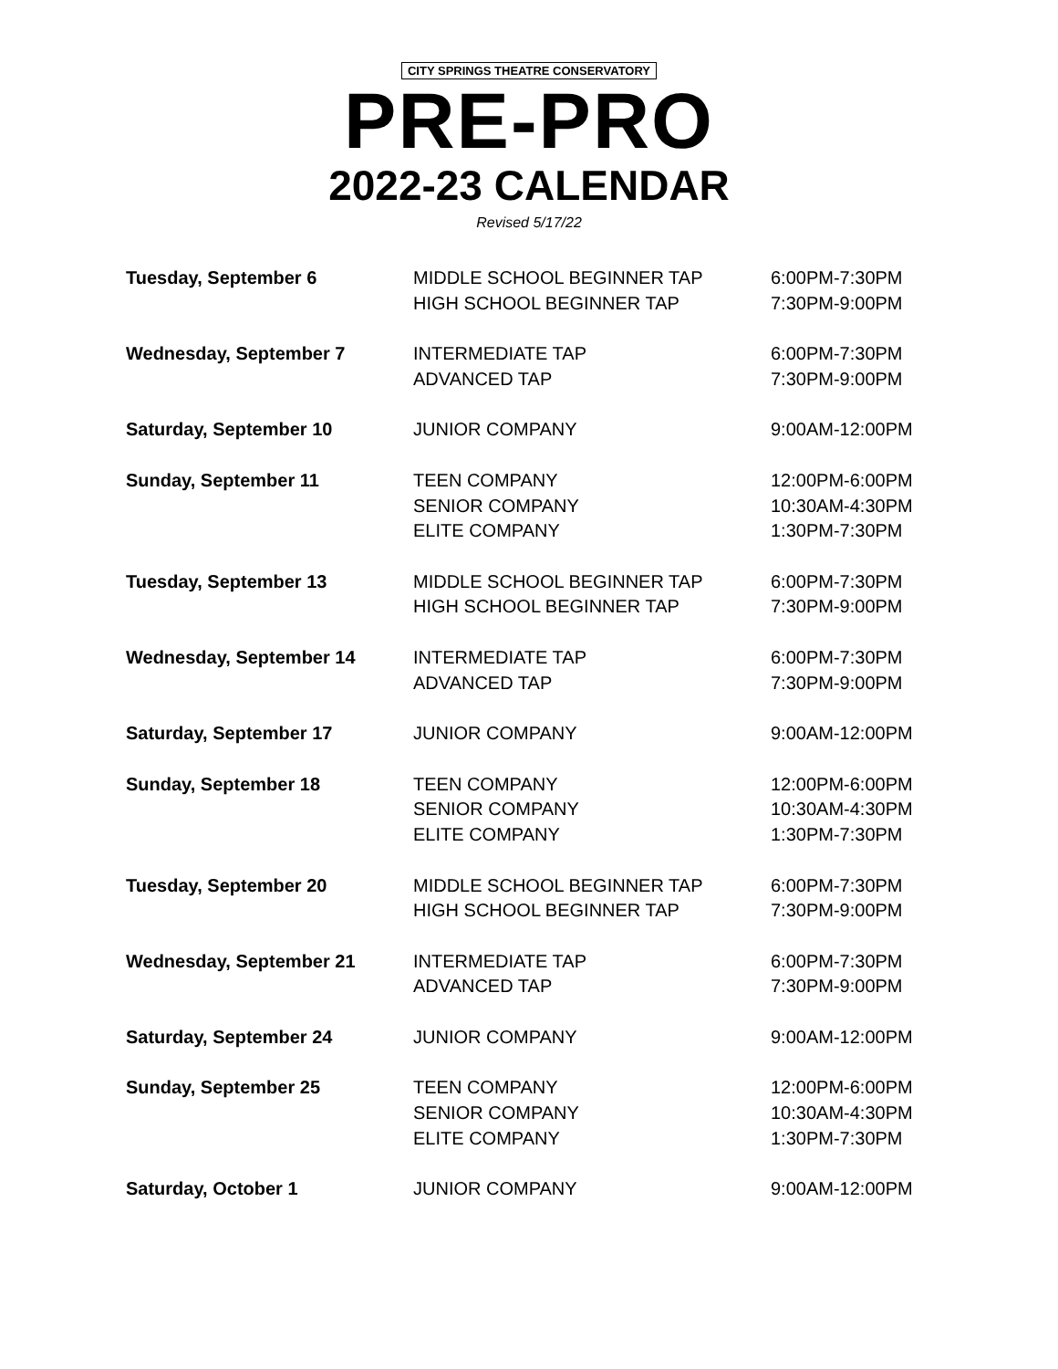CITY SPRINGS THEATRE CONSERVATORY
PRE-PRO
2022-23 CALENDAR
Revised 5/17/22
| Tuesday, September 6 | MIDDLE SCHOOL BEGINNER TAP | 6:00PM-7:30PM |
| | HIGH SCHOOL BEGINNER TAP | 7:30PM-9:00PM |
| Wednesday, September 7 | INTERMEDIATE TAP | 6:00PM-7:30PM |
| | ADVANCED TAP | 7:30PM-9:00PM |
| Saturday, September 10 | JUNIOR COMPANY | 9:00AM-12:00PM |
| Sunday, September 11 | TEEN COMPANY | 12:00PM-6:00PM |
| | SENIOR COMPANY | 10:30AM-4:30PM |
| | ELITE COMPANY | 1:30PM-7:30PM |
| Tuesday, September 13 | MIDDLE SCHOOL BEGINNER TAP | 6:00PM-7:30PM |
| | HIGH SCHOOL BEGINNER TAP | 7:30PM-9:00PM |
| Wednesday, September 14 | INTERMEDIATE TAP | 6:00PM-7:30PM |
| | ADVANCED TAP | 7:30PM-9:00PM |
| Saturday, September 17 | JUNIOR COMPANY | 9:00AM-12:00PM |
| Sunday, September 18 | TEEN COMPANY | 12:00PM-6:00PM |
| | SENIOR COMPANY | 10:30AM-4:30PM |
| | ELITE COMPANY | 1:30PM-7:30PM |
| Tuesday, September 20 | MIDDLE SCHOOL BEGINNER TAP | 6:00PM-7:30PM |
| | HIGH SCHOOL BEGINNER TAP | 7:30PM-9:00PM |
| Wednesday, September 21 | INTERMEDIATE TAP | 6:00PM-7:30PM |
| | ADVANCED TAP | 7:30PM-9:00PM |
| Saturday, September 24 | JUNIOR COMPANY | 9:00AM-12:00PM |
| Sunday, September 25 | TEEN COMPANY | 12:00PM-6:00PM |
| | SENIOR COMPANY | 10:30AM-4:30PM |
| | ELITE COMPANY | 1:30PM-7:30PM |
| Saturday, October 1 | JUNIOR COMPANY | 9:00AM-12:00PM |